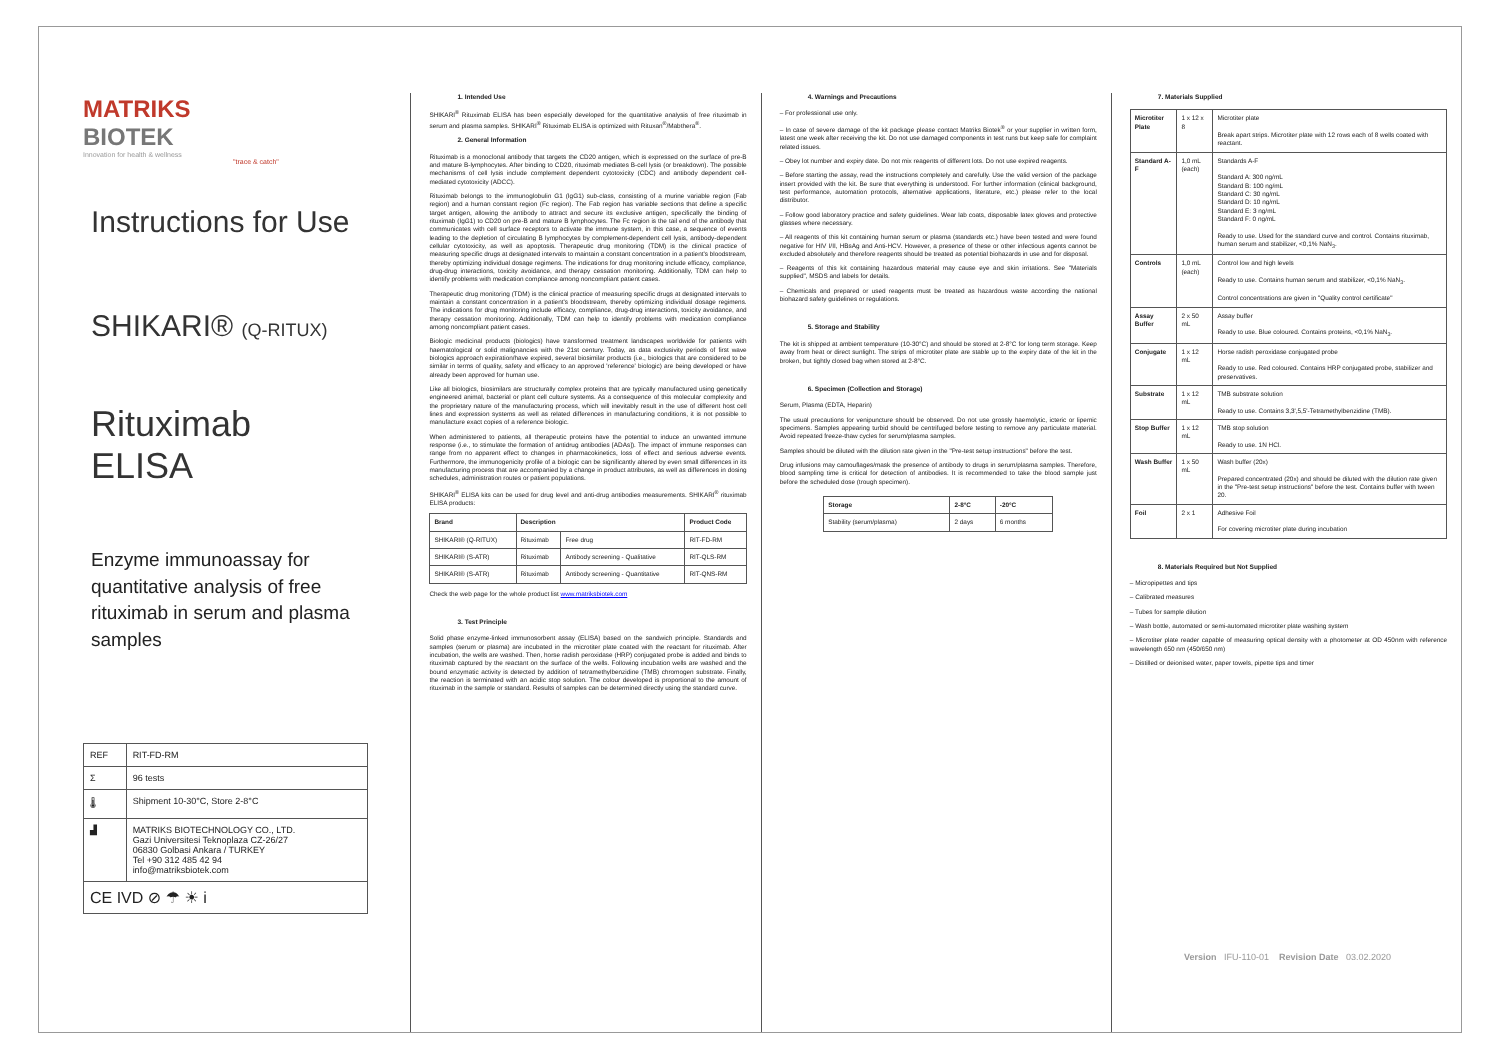MATRIKS
BIOTEK
Innovation for health & wellness
"trace & catch"
Instructions for Use
SHIKARI® (Q-RITUX)
Rituximab
ELISA
Enzyme immunoassay for quantitative analysis of free rituximab in serum and plasma samples
| REF | RIT-FD-RM |
| Σ | 96 tests |
| 🌡 | Shipment 10-30°C, Store 2-8°C |
| ▟ | MATRIKS BIOTECHNOLOGY CO., LTD. Gazi Universitesi Teknoplaza CZ-26/27 06830 Golbasi Ankara / TURKEY Tel +90 312 485 42 94 info@matriksbiotek.com |
| CE IVD ⊘ ☂ ☀ i | |
1. Intended Use
SHIKARI<sup>®</sup> Rituximab ELISA has been especially developed for the quantitative analysis of free rituximab in serum and plasma samples. SHIKARI<sup>®</sup> Rituximab ELISA is optimized with Rituxan<sup>®</sup>/Mabthera<sup>®</sup>.
2. General Information
Rituximab is a monoclonal antibody that targets the CD20 antigen, which is expressed on the surface of pre-B and mature B-lymphocytes. After binding to CD20, rituximab mediates B-cell lysis (or breakdown). The possible mechanisms of cell lysis include complement dependent cytotoxicity (CDC) and antibody dependent cell-mediated cytotoxicity (ADCC).
Rituximab belongs to the immunoglobulin G1 (IgG1) sub-class, consisting of a murine variable region (Fab region) and a human constant region (Fc region). The Fab region has variable sections that define a specific target antigen, allowing the antibody to attract and secure its exclusive antigen, specifically the binding of rituximab (IgG1) to CD20 on pre-B and mature B lymphocytes. The Fc region is the tail end of the antibody that communicates with cell surface receptors to activate the immune system, in this case, a sequence of events leading to the depletion of circulating B lymphocytes by complement-dependent cell lysis, antibody-dependent cellular cytotoxicity, as well as apoptosis. Therapeutic drug monitoring (TDM) is the clinical practice of measuring specific drugs at designated intervals to maintain a constant concentration in a patient's bloodstream, thereby optimizing individual dosage regimens. The indications for drug monitoring include efficacy, compliance, drug-drug interactions, toxicity avoidance, and therapy cessation monitoring. Additionally, TDM can help to identify problems with medication compliance among noncompliant patient cases.
Therapeutic drug monitoring (TDM) is the clinical practice of measuring specific drugs at designated intervals to maintain a constant concentration in a patient's bloodstream, thereby optimizing individual dosage regimens. The indications for drug monitoring include efficacy, compliance, drug-drug interactions, toxicity avoidance, and therapy cessation monitoring. Additionally, TDM can help to identify problems with medication compliance among noncompliant patient cases.
Biologic medicinal products (biologics) have transformed treatment landscapes worldwide for patients with haematological or solid malignancies with the 21st century. Today, as data exclusivity periods of first wave biologics approach expiration/have expired, several biosimilar products (i.e., biologics that are considered to be similar in terms of quality, safety and efficacy to an approved 'reference' biologic) are being developed or have already been approved for human use.
Like all biologics, biosimilars are structurally complex proteins that are typically manufactured using genetically engineered animal, bacterial or plant cell culture systems. As a consequence of this molecular complexity and the proprietary nature of the manufacturing process, which will inevitably result in the use of different host cell lines and expression systems as well as related differences in manufacturing conditions, it is not possible to manufacture exact copies of a reference biologic.
When administered to patients, all therapeutic proteins have the potential to induce an unwanted immune response (i.e., to stimulate the formation of antidrug antibodies [ADAs]). The impact of immune responses can range from no apparent effect to changes in pharmacokinetics, loss of effect and serious adverse events. Furthermore, the immunogenicity profile of a biologic can be significantly altered by even small differences in its manufacturing process that are accompanied by a change in product attributes, as well as differences in dosing schedules, administration routes or patient populations.
SHIKARI<sup>®</sup> ELISA kits can be used for drug level and anti-drug antibodies measurements. SHIKARI<sup>®</sup> rituximab ELISA products:
| Brand | Description | | Product Code |
| --- | --- | --- | --- |
| SHIKARI® (Q-RITUX) | Rituximab | Free drug | RIT-FD-RM |
| SHIKARI® (S-ATR) | Rituximab | Antibody screening - Qualitative | RIT-QLS-RM |
| SHIKARI® (S-ATR) | Rituximab | Antibody screening - Quantitative | RIT-QNS-RM |
Check the web page for the whole product list www.matriksbiotek.com
3. Test Principle
Solid phase enzyme-linked immunosorbent assay (ELISA) based on the sandwich principle. Standards and samples (serum or plasma) are incubated in the microtiter plate coated with the reactant for rituximab. After incubation, the wells are washed. Then, horse radish peroxidase (HRP) conjugated probe is added and binds to rituximab captured by the reactant on the surface of the wells. Following incubation wells are washed and the bound enzymatic activity is detected by addition of tetramethylbenzidine (TMB) chromogen substrate. Finally, the reaction is terminated with an acidic stop solution. The colour developed is proportional to the amount of rituximab in the sample or standard. Results of samples can be determined directly using the standard curve.
4. Warnings and Precautions
– For professional use only.
– In case of severe damage of the kit package please contact Matriks Biotek<sup>®</sup> or your supplier in written form, latest one week after receiving the kit. Do not use damaged components in test runs but keep safe for complaint related issues.
– Obey lot number and expiry date. Do not mix reagents of different lots. Do not use expired reagents.
– Before starting the assay, read the instructions completely and carefully. Use the valid version of the package insert provided with the kit. Be sure that everything is understood. For further information (clinical background, test performance, automation protocols, alternative applications, literature, etc.) please refer to the local distributor.
– Follow good laboratory practice and safety guidelines. Wear lab coats, disposable latex gloves and protective glasses where necessary.
– All reagents of this kit containing human serum or plasma (standards etc.) have been tested and were found negative for HIV I/II, HBsAg and Anti-HCV. However, a presence of these or other infectious agents cannot be excluded absolutely and therefore reagents should be treated as potential biohazards in use and for disposal.
– Reagents of this kit containing hazardous material may cause eye and skin irritations. See "Materials supplied", MSDS and labels for details.
– Chemicals and prepared or used reagents must be treated as hazardous waste according the national biohazard safety guidelines or regulations.
5. Storage and Stability
The kit is shipped at ambient temperature (10-30°C) and should be stored at 2-8°C for long term storage. Keep away from heat or direct sunlight. The strips of microtiter plate are stable up to the expiry date of the kit in the broken, but tightly closed bag when stored at 2-8°C.
6. Specimen (Collection and Storage)
Serum, Plasma (EDTA, Heparin)
The usual precautions for venipuncture should be observed. Do not use grossly haemolytic, icteric or lipemic specimens. Samples appearing turbid should be centrifuged before testing to remove any particulate material. Avoid repeated freeze-thaw cycles for serum/plasma samples.
Samples should be diluted with the dilution rate given in the "Pre-test setup instructions" before the test.
Drug infusions may camouflages/mask the presence of antibody to drugs in serum/plasma samples. Therefore, blood sampling time is critical for detection of antibodies. It is recommended to take the blood sample just before the scheduled dose (trough specimen).
| Storage | 2-8°C | -20°C |
| --- | --- | --- |
| Stability (serum/plasma) | 2 days | 6 months |
7. Materials Supplied
| Microtiter Plate | 1 x 12 x 8 | Microtiter plate Break apart strips. Microtiter plate with 12 rows each of 8 wells coated with reactant. |
| Standard A-F | 1,0 mL (each) | Standards A-F Standard A: 300 ng/mL Standard B: 100 ng/mL Standard C: 30 ng/mL Standard D: 10 ng/mL Standard E: 3 ng/mL Standard F: 0 ng/mL Ready to use. Used for the standard curve and control. Contains rituximab, human serum and stabilizer, <0,1% NaN<sub>3</sub>. |
| Controls | 1,0 mL (each) | Control low and high levels Ready to use. Contains human serum and stabilizer, <0,1% NaN<sub>3</sub>. Control concentrations are given in "Quality control certificate" |
| Assay Buffer | 2 x 50 mL | Assay buffer Ready to use. Blue coloured. Contains proteins, <0,1% NaN<sub>3</sub>. |
| Conjugate | 1 x 12 mL | Horse radish peroxidase conjugated probe Ready to use. Red coloured. Contains HRP conjugated probe, stabilizer and preservatives. |
| Substrate | 1 x 12 mL | TMB substrate solution Ready to use. Contains 3,3',5,5'-Tetramethylbenzidine (TMB). |
| Stop Buffer | 1 x 12 mL | TMB stop solution Ready to use. 1N HCl. |
| Wash Buffer | 1 x 50 mL | Wash buffer (20x) Prepared concentrated (20x) and should be diluted with the dilution rate given in the "Pre-test setup instructions" before the test. Contains buffer with tween 20. |
| Foil | 2 x 1 | Adhesive Foil For covering microtiter plate during incubation |
8. Materials Required but Not Supplied
– Micropipettes and tips
– Calibrated measures
– Tubes for sample dilution
– Wash bottle, automated or semi-automated microtiter plate washing system
– Microtiter plate reader capable of measuring optical density with a photometer at OD 450nm with reference wavelength 650 nm (450/650 nm)
– Distilled or deionised water, paper towels, pipette tips and timer
Version IFU-110-01 Revision Date 03.02.2020